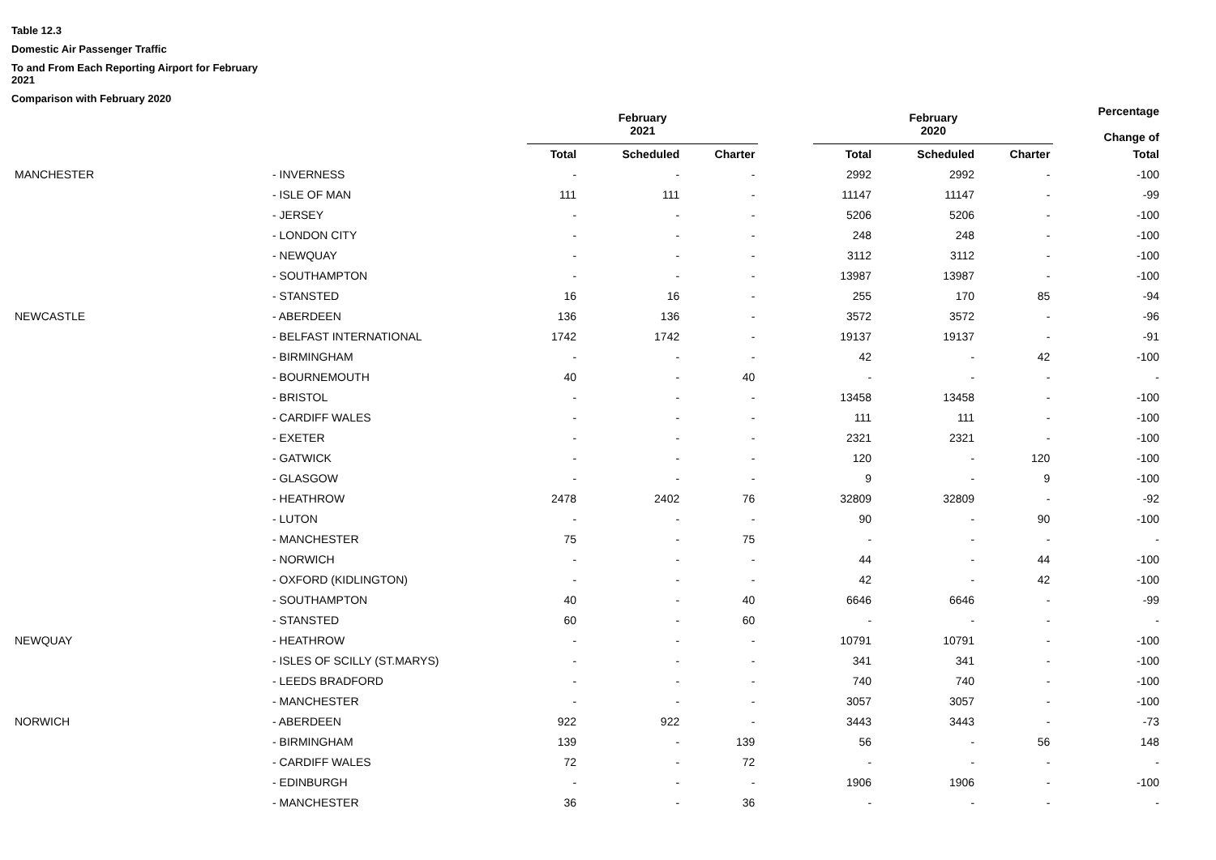Table 12.3
Domestic Air Passenger Traffic
To and From Each Reporting Airport for February
2021
Comparison with February 2020
| | | February 2021 | | | | February 2020 | | | Percentage Change of |
| --- | --- | --- | --- | --- | --- | --- | --- | --- | --- |
| | | Total | Scheduled | Charter | | Total | Scheduled | Charter | Total |
| MANCHESTER | - INVERNESS | - | - | - | | 2992 | 2992 | - | -100 |
| | - ISLE OF MAN | 111 | 111 | - | | 11147 | 11147 | - | -99 |
| | - JERSEY | - | - | - | | 5206 | 5206 | - | -100 |
| | - LONDON CITY | - | - | - | | 248 | 248 | - | -100 |
| | - NEWQUAY | - | - | - | | 3112 | 3112 | - | -100 |
| | - SOUTHAMPTON | - | - | - | | 13987 | 13987 | - | -100 |
| | - STANSTED | 16 | 16 | - | | 255 | 170 | 85 | -94 |
| NEWCASTLE | - ABERDEEN | 136 | 136 | - | | 3572 | 3572 | - | -96 |
| | - BELFAST INTERNATIONAL | 1742 | 1742 | - | | 19137 | 19137 | - | -91 |
| | - BIRMINGHAM | - | - | - | | 42 | - | 42 | -100 |
| | - BOURNEMOUTH | 40 | - | 40 | | - | - | - | - |
| | - BRISTOL | - | - | - | | 13458 | 13458 | - | -100 |
| | - CARDIFF WALES | - | - | - | | 111 | 111 | - | -100 |
| | - EXETER | - | - | - | | 2321 | 2321 | - | -100 |
| | - GATWICK | - | - | - | | 120 | - | 120 | -100 |
| | - GLASGOW | - | - | - | | 9 | - | 9 | -100 |
| | - HEATHROW | 2478 | 2402 | 76 | | 32809 | 32809 | - | -92 |
| | - LUTON | - | - | - | | 90 | - | 90 | -100 |
| | - MANCHESTER | 75 | - | 75 | | - | - | - | - |
| | - NORWICH | - | - | - | | 44 | - | 44 | -100 |
| | - OXFORD (KIDLINGTON) | - | - | - | | 42 | - | 42 | -100 |
| | - SOUTHAMPTON | 40 | - | 40 | | 6646 | 6646 | - | -99 |
| | - STANSTED | 60 | - | 60 | | - | - | - | - |
| NEWQUAY | - HEATHROW | - | - | - | | 10791 | 10791 | - | -100 |
| | - ISLES OF SCILLY (ST.MARYS) | - | - | - | | 341 | 341 | - | -100 |
| | - LEEDS BRADFORD | - | - | - | | 740 | 740 | - | -100 |
| | - MANCHESTER | - | - | - | | 3057 | 3057 | - | -100 |
| NORWICH | - ABERDEEN | 922 | 922 | - | | 3443 | 3443 | - | -73 |
| | - BIRMINGHAM | 139 | - | 139 | | 56 | - | 56 | 148 |
| | - CARDIFF WALES | 72 | - | 72 | | - | - | - | - |
| | - EDINBURGH | - | - | - | | 1906 | 1906 | - | -100 |
| | - MANCHESTER | 36 | - | 36 | | - | - | - | - |